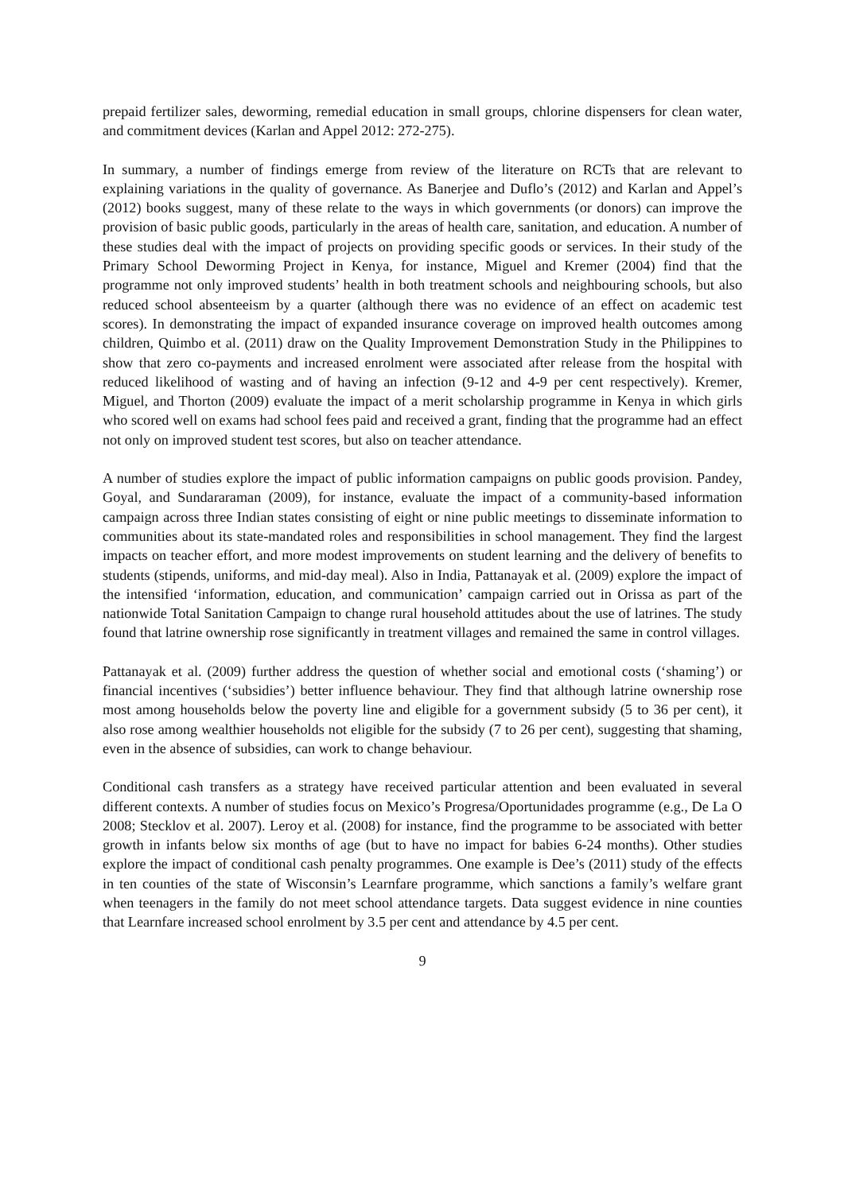prepaid fertilizer sales, deworming, remedial education in small groups, chlorine dispensers for clean water, and commitment devices (Karlan and Appel 2012: 272-275).
In summary, a number of findings emerge from review of the literature on RCTs that are relevant to explaining variations in the quality of governance. As Banerjee and Duflo’s (2012) and Karlan and Appel’s (2012) books suggest, many of these relate to the ways in which governments (or donors) can improve the provision of basic public goods, particularly in the areas of health care, sanitation, and education. A number of these studies deal with the impact of projects on providing specific goods or services. In their study of the Primary School Deworming Project in Kenya, for instance, Miguel and Kremer (2004) find that the programme not only improved students’ health in both treatment schools and neighbouring schools, but also reduced school absenteeism by a quarter (although there was no evidence of an effect on academic test scores). In demonstrating the impact of expanded insurance coverage on improved health outcomes among children, Quimbo et al. (2011) draw on the Quality Improvement Demonstration Study in the Philippines to show that zero co-payments and increased enrolment were associated after release from the hospital with reduced likelihood of wasting and of having an infection (9-12 and 4-9 per cent respectively). Kremer, Miguel, and Thorton (2009) evaluate the impact of a merit scholarship programme in Kenya in which girls who scored well on exams had school fees paid and received a grant, finding that the programme had an effect not only on improved student test scores, but also on teacher attendance.
A number of studies explore the impact of public information campaigns on public goods provision. Pandey, Goyal, and Sundararaman (2009), for instance, evaluate the impact of a community-based information campaign across three Indian states consisting of eight or nine public meetings to disseminate information to communities about its state-mandated roles and responsibilities in school management. They find the largest impacts on teacher effort, and more modest improvements on student learning and the delivery of benefits to students (stipends, uniforms, and mid-day meal). Also in India, Pattanayak et al. (2009) explore the impact of the intensified ‘information, education, and communication’ campaign carried out in Orissa as part of the nationwide Total Sanitation Campaign to change rural household attitudes about the use of latrines. The study found that latrine ownership rose significantly in treatment villages and remained the same in control villages.
Pattanayak et al. (2009) further address the question of whether social and emotional costs (‘shaming’) or financial incentives (‘subsidies’) better influence behaviour. They find that although latrine ownership rose most among households below the poverty line and eligible for a government subsidy (5 to 36 per cent), it also rose among wealthier households not eligible for the subsidy (7 to 26 per cent), suggesting that shaming, even in the absence of subsidies, can work to change behaviour.
Conditional cash transfers as a strategy have received particular attention and been evaluated in several different contexts. A number of studies focus on Mexico’s Progresa/Oportunidades programme (e.g., De La O 2008; Stecklov et al. 2007). Leroy et al. (2008) for instance, find the programme to be associated with better growth in infants below six months of age (but to have no impact for babies 6-24 months). Other studies explore the impact of conditional cash penalty programmes. One example is Dee’s (2011) study of the effects in ten counties of the state of Wisconsin’s Learnfare programme, which sanctions a family’s welfare grant when teenagers in the family do not meet school attendance targets. Data suggest evidence in nine counties that Learnfare increased school enrolment by 3.5 per cent and attendance by 4.5 per cent.
9